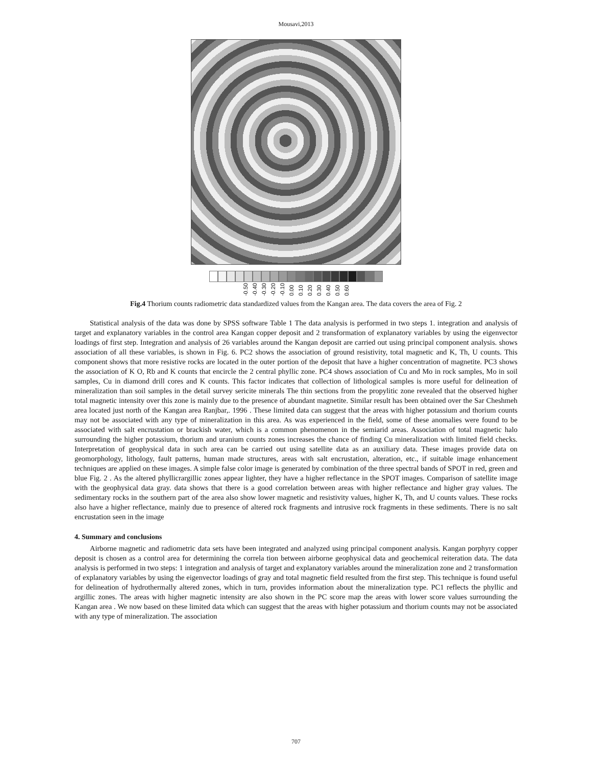Mousavi,2013
-0.50 -0.40 -0.30 -0.20 -0.10 0.00 0.10 0.20 0.30 0.40 0.50 0.60
Fig.4 Thorium counts radiometric data standardized values from the Kangan area. The data covers the area of Fig. 2
Statistical analysis of the data was done by SPSS software Table 1 The data analysis is performed in two steps 1. integration and analysis of target and explanatory variables in the control area Kangan copper deposit and 2 transformation of explanatory variables by using the eigenvector loadings of first step. Integration and analysis of 26 variables around the Kangan deposit are carried out using principal component analysis. shows association of all these variables, is shown in Fig. 6. PC2 shows the association of ground resistivity, total magnetic and K, Th, U counts. This component shows that more resistive rocks are located in the outer portion of the deposit that have a higher concentration of magnetite. PC3 shows the association of K O, Rb and K counts that encircle the 2 central phyllic zone. PC4 shows association of Cu and Mo in rock samples, Mo in soil samples, Cu in diamond drill cores and K counts. This factor indicates that collection of lithological samples is more useful for delineation of mineralization than soil samples in the detail survey sericite minerals The thin sections from the propylitic zone revealed that the observed higher total magnetic intensity over this zone is mainly due to the presence of abundant magnetite. Similar result has been obtained over the Sar Cheshmeh area located just north of the Kangan area Ranjbar,. 1996 . These limited data can suggest that the areas with higher potassium and thorium counts may not be associated with any type of mineralization in this area. As was experienced in the field, some of these anomalies were found to be associated with salt encrustation or brackish water, which is a common phenomenon in the semiarid areas. Association of total magnetic halo surrounding the higher potassium, thorium and uranium counts zones increases the chance of finding Cu mineralization with limited field checks. Interpretation of geophysical data in such area can be carried out using satellite data as an auxiliary data. These images provide data on geomorphology, lithology, fault patterns, human made structures, areas with salt encrustation, alteration, etc., if suitable image enhancement techniques are applied on these images. A simple false color image is generated by combination of the three spectral bands of SPOT in red, green and blue Fig. 2 . As the altered phyllicrargillic zones appear lighter, they have a higher reflectance in the SPOT images. Comparison of satellite image with the geophysical data gray. data shows that there is a good correlation between areas with higher reflectance and higher gray values. The sedimentary rocks in the southern part of the area also show lower magnetic and resistivity values, higher K, Th, and U counts values. These rocks also have a higher reflectance, mainly due to presence of altered rock fragments and intrusive rock fragments in these sediments. There is no salt encrustation seen in the image
4. Summary and conclusions
Airborne magnetic and radiometric data sets have been integrated and analyzed using principal component analysis. Kangan porphyry copper deposit is chosen as a control area for determining the correla tion between airborne geophysical data and geochemical reiteration data. The data analysis is performed in two steps: 1 integration and analysis of target and explanatory variables around the mineralization zone and 2 transformation of explanatory variables by using the eigenvector loadings of gray and total magnetic field resulted from the first step. This technique is found useful for delineation of hydrothermally altered zones, which in turn, provides information about the mineralization type. PC1 reflects the phyllic and argillic zones. The areas with higher magnetic intensity are also shown in the PC score map the areas with lower score values surrounding the Kangan area . We now based on these limited data which can suggest that the areas with higher potassium and thorium counts may not be associated with any type of mineralization. The association
707